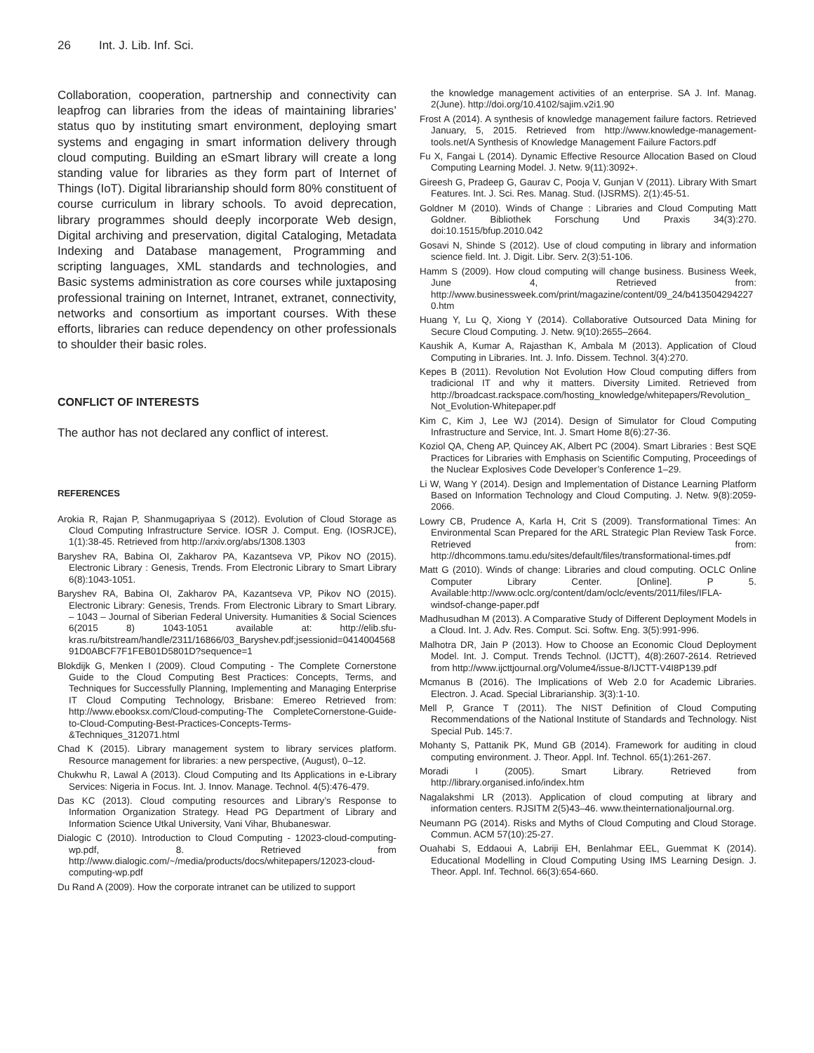26 Int. J. Lib. Inf. Sci.
Collaboration, cooperation, partnership and connectivity can leapfrog can libraries from the ideas of maintaining libraries’ status quo by instituting smart environment, deploying smart systems and engaging in smart information delivery through cloud computing. Building an eSmart library will create a long standing value for libraries as they form part of Internet of Things (IoT). Digital librarianship should form 80% constituent of course curriculum in library schools. To avoid deprecation, library programmes should deeply incorporate Web design, Digital archiving and preservation, digital Cataloging, Metadata Indexing and Database management, Programming and scripting languages, XML standards and technologies, and Basic systems administration as core courses while juxtaposing professional training on Internet, Intranet, extranet, connectivity, networks and consortium as important courses. With these efforts, libraries can reduce dependency on other professionals to shoulder their basic roles.
CONFLICT OF INTERESTS
The author has not declared any conflict of interest.
REFERENCES
Arokia R, Rajan P, Shanmugapriyaa S (2012). Evolution of Cloud Storage as Cloud Computing Infrastructure Service. IOSR J. Comput. Eng. (IOSRJCE), 1(1):38-45. Retrieved from http://arxiv.org/abs/1308.1303
Baryshev RA, Babina OI, Zakharov PA, Kazantseva VP, Pikov NO (2015). Electronic Library : Genesis, Trends. From Electronic Library to Smart Library 6(8):1043-1051.
Baryshev RA, Babina OI, Zakharov PA, Kazantseva VP, Pikov NO (2015). Electronic Library: Genesis, Trends. From Electronic Library to Smart Library. – 1043 – Journal of Siberian Federal University. Humanities & Social Sciences 6(2015 8) 1043-1051 available at: http://elib.sfu-kras.ru/bitstream/handle/2311/16866/03_Baryshev.pdf;jsessionid=041400456891D0ABCF7F1FEB01D5801D?sequence=1
Blokdijk G, Menken I (2009). Cloud Computing - The Complete Cornerstone Guide to the Cloud Computing Best Practices: Concepts, Terms, and Techniques for Successfully Planning, Implementing and Managing Enterprise IT Cloud Computing Technology, Brisbane: Emereo Retrieved from: http://www.ebooksx.com/Cloud-computing-The CompleteCornerstone-Guide-to-Cloud-Computing-Best-Practices-Concepts-Terms-&Techniques_312071.html
Chad K (2015). Library management system to library services platform. Resource management for libraries: a new perspective, (August), 0–12.
Chukwhu R, Lawal A (2013). Cloud Computing and Its Applications in e-Library Services: Nigeria in Focus. Int. J. Innov. Manage. Technol. 4(5):476-479.
Das KC (2013). Cloud computing resources and Library’s Response to Information Organization Strategy. Head PG Department of Library and Information Science Utkal University, Vani Vihar, Bhubaneswar.
Dialogic C (2010). Introduction to Cloud Computing - 12023-cloud-computing-wp.pdf, 8. Retrieved from http://www.dialogic.com/~/media/products/docs/whitepapers/12023-cloud-computing-wp.pdf
Du Rand A (2009). How the corporate intranet can be utilized to support
the knowledge management activities of an enterprise. SA J. Inf. Manag. 2(June). http://doi.org/10.4102/sajim.v2i1.90
Frost A (2014). A synthesis of knowledge management failure factors. Retrieved January, 5, 2015. Retrieved from http://www.knowledge-management-tools.net/A Synthesis of Knowledge Management Failure Factors.pdf
Fu X, Fangai L (2014). Dynamic Effective Resource Allocation Based on Cloud Computing Learning Model. J. Netw. 9(11):3092+.
Gireesh G, Pradeep G, Gaurav C, Pooja V, Gunjan V (2011). Library With Smart Features. Int. J. Sci. Res. Manag. Stud. (IJSRMS). 2(1):45-51.
Goldner M (2010). Winds of Change : Libraries and Cloud Computing Matt Goldner. Bibliothek Forschung Und Praxis 34(3):270. doi:10.1515/bfup.2010.042
Gosavi N, Shinde S (2012). Use of cloud computing in library and information science field. Int. J. Digit. Libr. Serv. 2(3):51-106.
Hamm S (2009). How cloud computing will change business. Business Week, June 4, Retrieved from: http://www.businessweek.com/print/magazine/content/09_24/b4135042942270.htm
Huang Y, Lu Q, Xiong Y (2014). Collaborative Outsourced Data Mining for Secure Cloud Computing. J. Netw. 9(10):2655–2664.
Kaushik A, Kumar A, Rajasthan K, Ambala M (2013). Application of Cloud Computing in Libraries. Int. J. Info. Dissem. Technol. 3(4):270.
Kepes B (2011). Revolution Not Evolution How Cloud computing differs from tradicional IT and why it matters. Diversity Limited. Retrieved from http://broadcast.rackspace.com/hosting_knowledge/whitepapers/Revolution_Not_Evolution-Whitepaper.pdf
Kim C, Kim J, Lee WJ (2014). Design of Simulator for Cloud Computing Infrastructure and Service, Int. J. Smart Home 8(6):27-36.
Koziol QA, Cheng AP, Quincey AK, Albert PC (2004). Smart Libraries : Best SQE Practices for Libraries with Emphasis on Scientific Computing, Proceedings of the Nuclear Explosives Code Developer’s Conference 1–29.
Li W, Wang Y (2014). Design and Implementation of Distance Learning Platform Based on Information Technology and Cloud Computing. J. Netw. 9(8):2059-2066.
Lowry CB, Prudence A, Karla H, Crit S (2009). Transformational Times: An Environmental Scan Prepared for the ARL Strategic Plan Review Task Force. Retrieved from: http://dhcommons.tamu.edu/sites/default/files/transformational-times.pdf
Matt G (2010). Winds of change: Libraries and cloud computing. OCLC Online Computer Library Center. [Online]. P 5. Available:http://www.oclc.org/content/dam/oclc/events/2011/files/IFLA-windsof-change-paper.pdf
Madhusudhan M (2013). A Comparative Study of Different Deployment Models in a Cloud. Int. J. Adv. Res. Comput. Sci. Softw. Eng. 3(5):991-996.
Malhotra DR, Jain P (2013). How to Choose an Economic Cloud Deployment Model. Int. J. Comput. Trends Technol. (IJCTT), 4(8):2607-2614. Retrieved from http://www.ijcttjournal.org/Volume4/issue-8/IJCTT-V4I8P139.pdf
Mcmanus B (2016). The Implications of Web 2.0 for Academic Libraries. Electron. J. Acad. Special Librarianship. 3(3):1-10.
Mell P, Grance T (2011). The NIST Definition of Cloud Computing Recommendations of the National Institute of Standards and Technology. Nist Special Pub. 145:7.
Mohanty S, Pattanik PK, Mund GB (2014). Framework for auditing in cloud computing environment. J. Theor. Appl. Inf. Technol. 65(1):261-267.
Moradi I (2005). Smart Library. Retrieved from http://library.organised.info/index.htm
Nagalakshmi LR (2013). Application of cloud computing at library and information centers. RJSITM 2(5)43–46. www.theinternationaljournal.org.
Neumann PG (2014). Risks and Myths of Cloud Computing and Cloud Storage. Commun. ACM 57(10):25-27.
Ouahabi S, Eddaoui A, Labriji EH, Benlahmar EEL, Guemmat K (2014). Educational Modelling in Cloud Computing Using IMS Learning Design. J. Theor. Appl. Inf. Technol. 66(3):654-660.